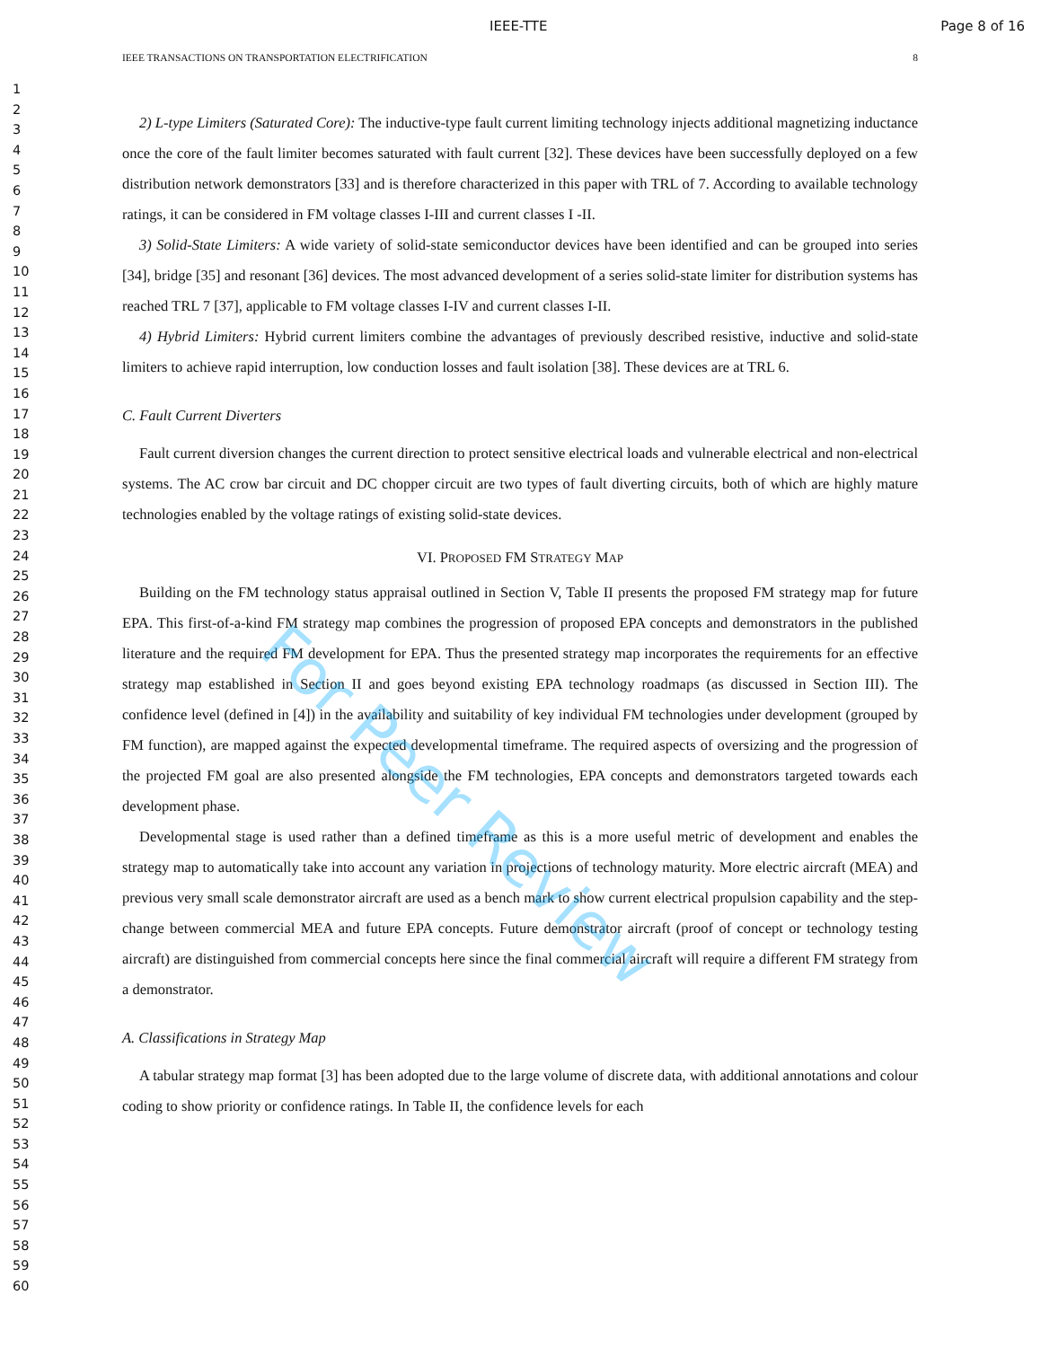IEEE-TTE Page 8 of 16
IEEE TRANSACTIONS ON TRANSPORTATION ELECTRIFICATION 8
1
2
3
4
5
6
7
8
9
10
11
12
13
14
15
16
17
18
19
20
21
22
23
24
25
26
27
28
29
30
31
32
33
34
35
36
37
38
39
40
41
42
43
44
45
46
47
48
49
50
51
52
53
54
55
56
57
58
59
60
2) L-type Limiters (Saturated Core): The inductive-type fault current limiting technology injects additional magnetizing inductance once the core of the fault limiter becomes saturated with fault current [32]. These devices have been successfully deployed on a few distribution network demonstrators [33] and is therefore characterized in this paper with TRL of 7. According to available technology ratings, it can be considered in FM voltage classes I-III and current classes I -II.
3) Solid-State Limiters: A wide variety of solid-state semiconductor devices have been identified and can be grouped into series [34], bridge [35] and resonant [36] devices. The most advanced development of a series solid-state limiter for distribution systems has reached TRL 7 [37], applicable to FM voltage classes I-IV and current classes I-II.
4) Hybrid Limiters: Hybrid current limiters combine the advantages of previously described resistive, inductive and solid-state limiters to achieve rapid interruption, low conduction losses and fault isolation [38]. These devices are at TRL 6.
C. Fault Current Diverters
Fault current diversion changes the current direction to protect sensitive electrical loads and vulnerable electrical and non-electrical systems. The AC crow bar circuit and DC chopper circuit are two types of fault diverting circuits, both of which are highly mature technologies enabled by the voltage ratings of existing solid-state devices.
VI. PROPOSED FM STRATEGY MAP
Building on the FM technology status appraisal outlined in Section V, Table II presents the proposed FM strategy map for future EPA. This first-of-a-kind FM strategy map combines the progression of proposed EPA concepts and demonstrators in the published literature and the required FM development for EPA. Thus the presented strategy map incorporates the requirements for an effective strategy map established in Section II and goes beyond existing EPA technology roadmaps (as discussed in Section III). The confidence level (defined in [4]) in the availability and suitability of key individual FM technologies under development (grouped by FM function), are mapped against the expected developmental timeframe. The required aspects of oversizing and the progression of the projected FM goal are also presented alongside the FM technologies, EPA concepts and demonstrators targeted towards each development phase.
Developmental stage is used rather than a defined timeframe as this is a more useful metric of development and enables the strategy map to automatically take into account any variation in projections of technology maturity. More electric aircraft (MEA) and previous very small scale demonstrator aircraft are used as a bench mark to show current electrical propulsion capability and the step-change between commercial MEA and future EPA concepts. Future demonstrator aircraft (proof of concept or technology testing aircraft) are distinguished from commercial concepts here since the final commercial aircraft will require a different FM strategy from a demonstrator.
A. Classifications in Strategy Map
A tabular strategy map format [3] has been adopted due to the large volume of discrete data, with additional annotations and colour coding to show priority or confidence ratings. In Table II, the confidence levels for each
For Peer Review